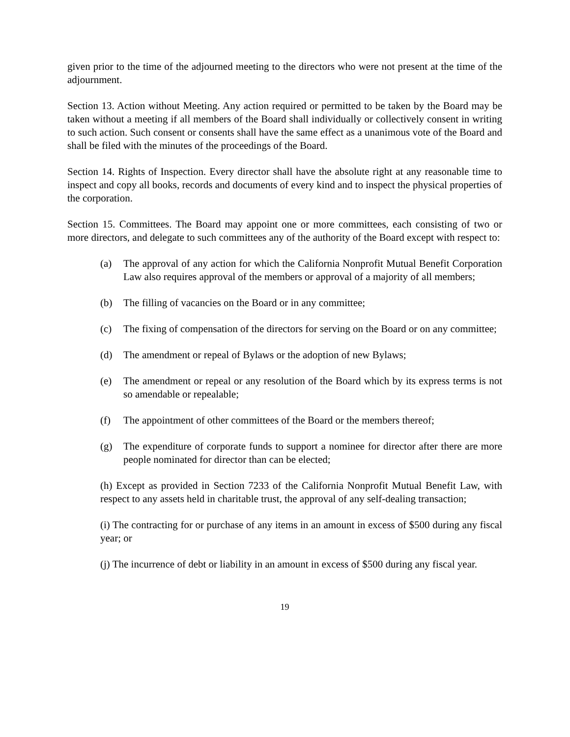given prior to the time of the adjourned meeting to the directors who were not present at the time of the adjournment.
Section 13. Action without Meeting. Any action required or permitted to be taken by the Board may be taken without a meeting if all members of the Board shall individually or collectively consent in writing to such action. Such consent or consents shall have the same effect as a unanimous vote of the Board and shall be filed with the minutes of the proceedings of the Board.
Section 14. Rights of Inspection. Every director shall have the absolute right at any reasonable time to inspect and copy all books, records and documents of every kind and to inspect the physical properties of the corporation.
Section 15. Committees. The Board may appoint one or more committees, each consisting of two or more directors, and delegate to such committees any of the authority of the Board except with respect to:
(a) The approval of any action for which the California Nonprofit Mutual Benefit Corporation Law also requires approval of the members or approval of a majority of all members;
(b) The filling of vacancies on the Board or in any committee;
(c) The fixing of compensation of the directors for serving on the Board or on any committee;
(d) The amendment or repeal of Bylaws or the adoption of new Bylaws;
(e) The amendment or repeal or any resolution of the Board which by its express terms is not so amendable or repealable;
(f) The appointment of other committees of the Board or the members thereof;
(g) The expenditure of corporate funds to support a nominee for director after there are more people nominated for director than can be elected;
(h) Except as provided in Section 7233 of the California Nonprofit Mutual Benefit Law, with respect to any assets held in charitable trust, the approval of any self-dealing transaction;
(i) The contracting for or purchase of any items in an amount in excess of $500 during any fiscal year; or
(j) The incurrence of debt or liability in an amount in excess of $500 during any fiscal year.
19